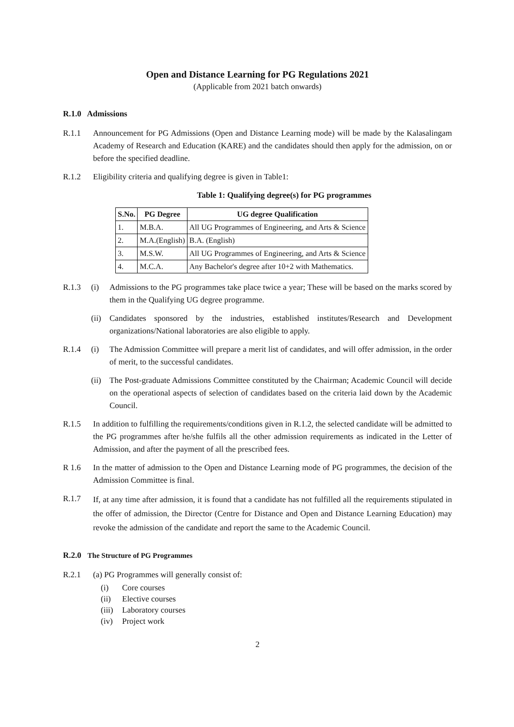Open and Distance Learning for PG Regulations 2021
(Applicable from 2021 batch onwards)
R.1.0 Admissions
R.1.1 Announcement for PG Admissions (Open and Distance Learning mode) will be made by the Kalasalingam Academy of Research and Education (KARE) and the candidates should then apply for the admission, on or before the specified deadline.
R.1.2 Eligibility criteria and qualifying degree is given in Table1:
Table 1: Qualifying degree(s) for PG programmes
| S.No. | PG Degree | UG degree Qualification |
| --- | --- | --- |
| 1. | M.B.A. | All UG Programmes of Engineering, and Arts & Science |
| 2. | M.A.(English) | B.A. (English) |
| 3. | M.S.W. | All UG Programmes of Engineering, and Arts & Science |
| 4. | M.C.A. | Any Bachelor's degree after 10+2 with Mathematics. |
R.1.3 (i) Admissions to the PG programmes take place twice a year; These will be based on the marks scored by them in the Qualifying UG degree programme.
(ii)
Candidates sponsored by the industries, established institutes/Research and Development organizations/National laboratories are also eligible to apply.
R.1.4 (i) The Admission Committee will prepare a merit list of candidates, and will offer admission, in the order of merit, to the successful candidates.
(ii)
The Post-graduate Admissions Committee constituted by the Chairman; Academic Council will decide on the operational aspects of selection of candidates based on the criteria laid down by the Academic Council.
R.1.5 In addition to fulfilling the requirements/conditions given in R.1.2, the selected candidate will be admitted to the PG programmes after he/she fulfils all the other admission requirements as indicated in the Letter of Admission, and after the payment of all the prescribed fees.
R 1.6 In the matter of admission to the Open and Distance Learning mode of PG programmes, the decision of the Admission Committee is final.
R.1.7
If, at any time after admission, it is found that a candidate has not fulfilled all the requirements stipulated in the offer of admission, the Director (Centre for Distance and Open and Distance Learning Education) may revoke the admission of the candidate and report the same to the Academic Council.
R.2.0 The Structure of PG Programmes
R.2.1 (a) PG Programmes will generally consist of:
(i) Core courses
(ii) Elective courses
(iii) Laboratory courses
(iv) Project work
2